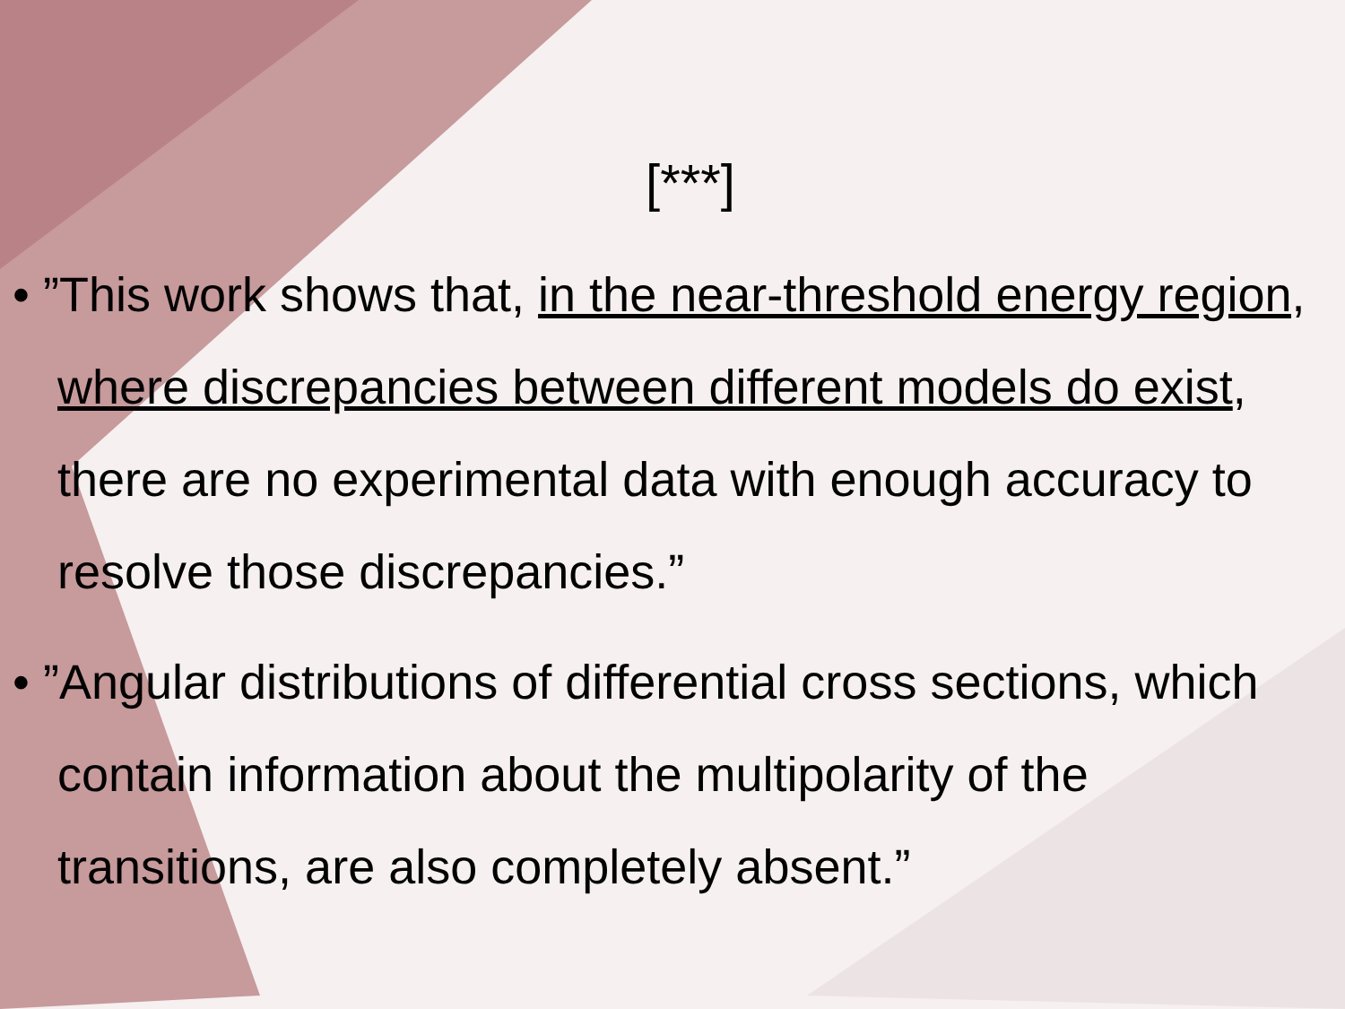[***]
• ”This work shows that, in the near-threshold energy region, where discrepancies between different models do exist, there are no experimental data with enough accuracy to resolve those discrepancies.”
• ”Angular distributions of differential cross sections, which contain information about the multipolarity of the transitions, are also completely absent.”